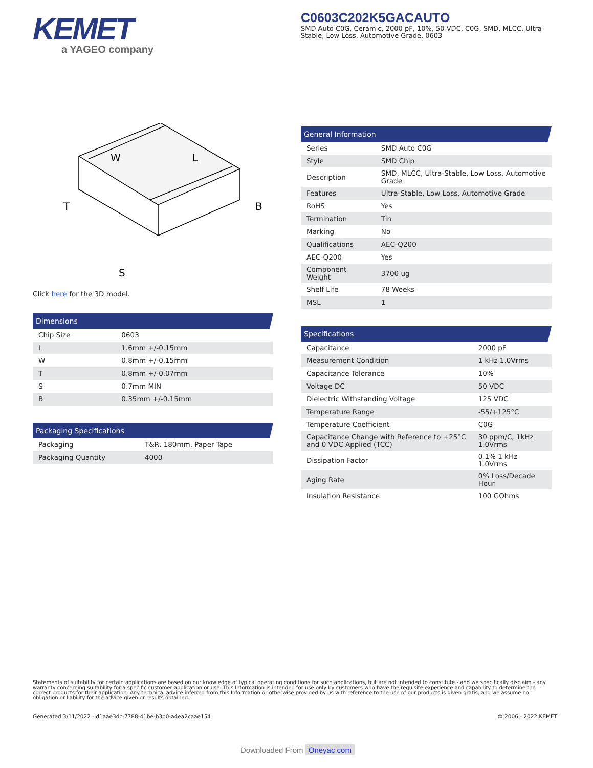KEMET
a YAGEO company
C0603C202K5GACAUTO
SMD Auto C0G, Ceramic, 2000 pF, 10%, 50 VDC, C0G, SMD, MLCC, Ultra-Stable, Low Loss, Automotive Grade, 0603
W
L
T
B
S
Click here for the 3D model.
| Dimensions | |
| --- | --- |
| Chip Size | 0603 |
| L | 1.6mm +/-0.15mm |
| W | 0.8mm +/-0.15mm |
| T | 0.8mm +/-0.07mm |
| S | 0.7mm MIN |
| B | 0.35mm +/-0.15mm |
| Packaging Specifications | |
| --- | --- |
| Packaging | T&R, 180mm, Paper Tape |
| Packaging Quantity | 4000 |
| General Information | |
| --- | --- |
| Series | SMD Auto C0G |
| Style | SMD Chip |
| Description | SMD, MLCC, Ultra-Stable, Low Loss, Automotive Grade |
| Features | Ultra-Stable, Low Loss, Automotive Grade |
| RoHS | Yes |
| Termination | Tin |
| Marking | No |
| Qualifications | AEC-Q200 |
| AEC-Q200 | Yes |
| Component Weight | 3700 ug |
| Shelf Life | 78 Weeks |
| MSL | 1 |
| Specifications | |
| --- | --- |
| Capacitance | 2000 pF |
| Measurement Condition | 1 kHz 1.0Vrms |
| Capacitance Tolerance | 10% |
| Voltage DC | 50 VDC |
| Dielectric Withstanding Voltage | 125 VDC |
| Temperature Range | -55/+125°C |
| Temperature Coefficient | C0G |
| Capacitance Change with Reference to +25°C and 0 VDC Applied (TCC) | 30 ppm/C, 1kHz 1.0Vrms |
| Dissipation Factor | 0.1% 1 kHz 1.0Vrms |
| Aging Rate | 0% Loss/Decade Hour |
| Insulation Resistance | 100 GOhms |
Statements of suitability for certain applications are based on our knowledge of typical operating conditions for such applications, but are not intended to constitute - and we specifically disclaim - any warranty concerning suitability for a specific customer application or use. This Information is intended for use only by customers who have the requisite experience and capability to determine the correct products for their application. Any technical advice inferred from this Information or otherwise provided by us with reference to the use of our products is given gratis, and we assume no obligation or liability for the advice given or results obtained.
Generated 3/11/2022 - d1aae3dc-7788-41be-b3b0-a4ea2caae154
© 2006 - 2022 KEMET
Downloaded From Oneyac.com